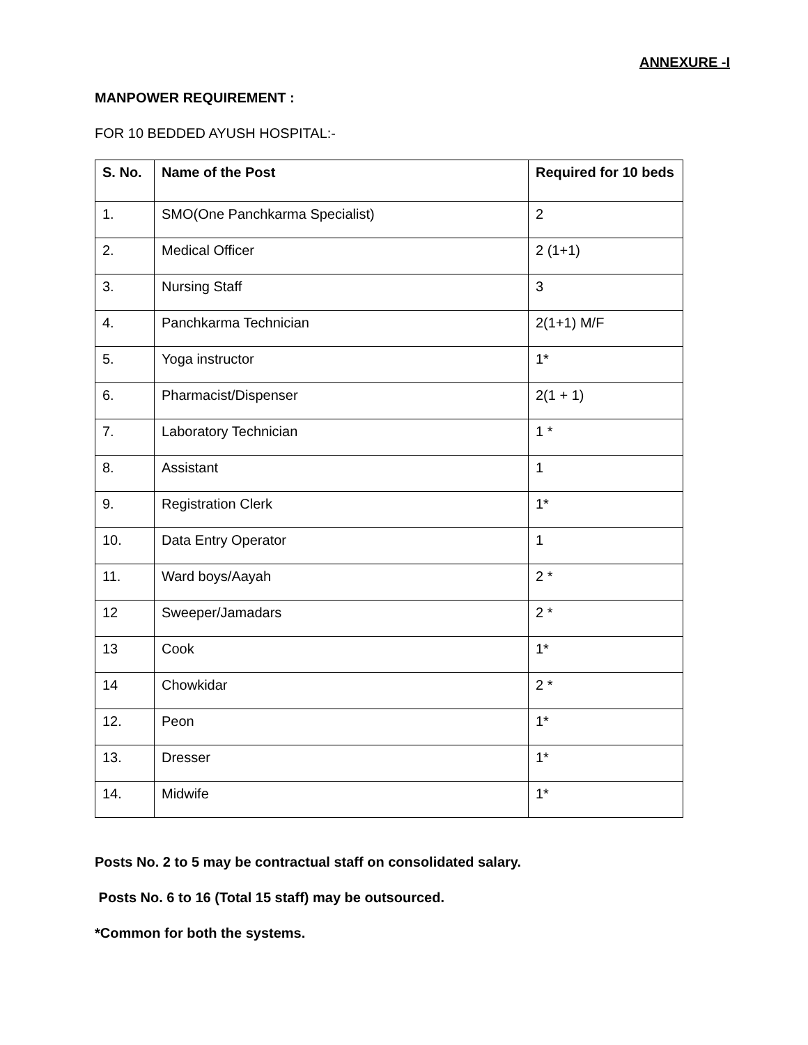ANNEXURE -I
MANPOWER REQUIREMENT :
FOR 10 BEDDED AYUSH HOSPITAL:-
| S. No. | Name of the Post | Required for 10 beds |
| --- | --- | --- |
| 1. | SMO(One Panchkarma Specialist) | 2 |
| 2. | Medical Officer | 2 (1+1) |
| 3. | Nursing Staff | 3 |
| 4. | Panchkarma Technician | 2(1+1) M/F |
| 5. | Yoga instructor | 1* |
| 6. | Pharmacist/Dispenser | 2(1 + 1) |
| 7. | Laboratory Technician | 1 * |
| 8. | Assistant | 1 |
| 9. | Registration Clerk | 1* |
| 10. | Data Entry Operator | 1 |
| 11. | Ward boys/Aayah | 2 * |
| 12 | Sweeper/Jamadars | 2 * |
| 13 | Cook | 1* |
| 14 | Chowkidar | 2 * |
| 12. | Peon | 1* |
| 13. | Dresser | 1* |
| 14. | Midwife | 1* |
Posts No. 2 to 5 may be contractual staff on consolidated salary.
Posts No. 6 to 16 (Total 15 staff) may be outsourced.
*Common for both the systems.